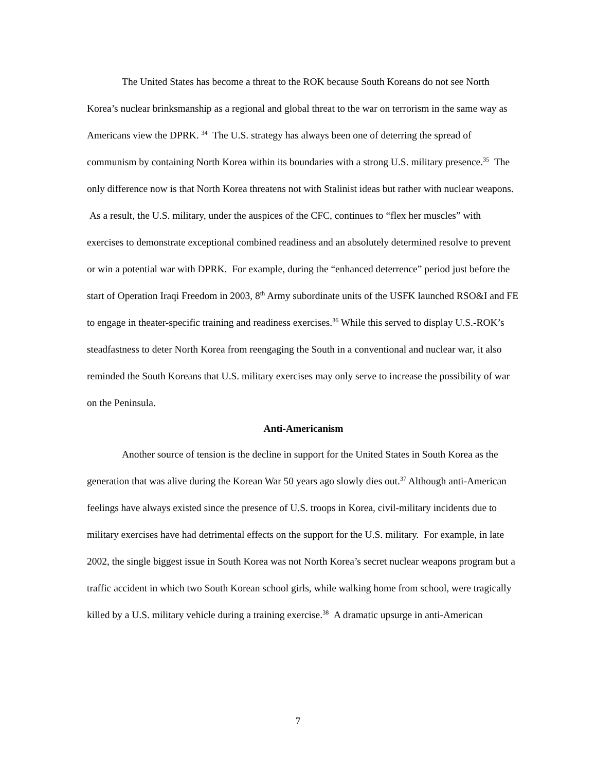The United States has become a threat to the ROK because South Koreans do not see North Korea’s nuclear brinksmanship as a regional and global threat to the war on terrorism in the same way as Americans view the DPRK. <sup>34</sup> The U.S. strategy has always been one of deterring the spread of communism by containing North Korea within its boundaries with a strong U.S. military presence.<sup>35</sup> The only difference now is that North Korea threatens not with Stalinist ideas but rather with nuclear weapons. As a result, the U.S. military, under the auspices of the CFC, continues to “flex her muscles” with exercises to demonstrate exceptional combined readiness and an absolutely determined resolve to prevent or win a potential war with DPRK. For example, during the “enhanced deterrence” period just before the start of Operation Iraqi Freedom in 2003, 8<sup>th</sup> Army subordinate units of the USFK launched RSO&I and FE to engage in theater-specific training and readiness exercises.<sup>36</sup> While this served to display U.S.-ROK’s steadfastness to deter North Korea from reengaging the South in a conventional and nuclear war, it also reminded the South Koreans that U.S. military exercises may only serve to increase the possibility of war on the Peninsula.
Anti-Americanism
Another source of tension is the decline in support for the United States in South Korea as the generation that was alive during the Korean War 50 years ago slowly dies out.<sup>37</sup> Although anti-American feelings have always existed since the presence of U.S. troops in Korea, civil-military incidents due to military exercises have had detrimental effects on the support for the U.S. military. For example, in late 2002, the single biggest issue in South Korea was not North Korea’s secret nuclear weapons program but a traffic accident in which two South Korean school girls, while walking home from school, were tragically killed by a U.S. military vehicle during a training exercise.<sup>38</sup> A dramatic upsurge in anti-American
7